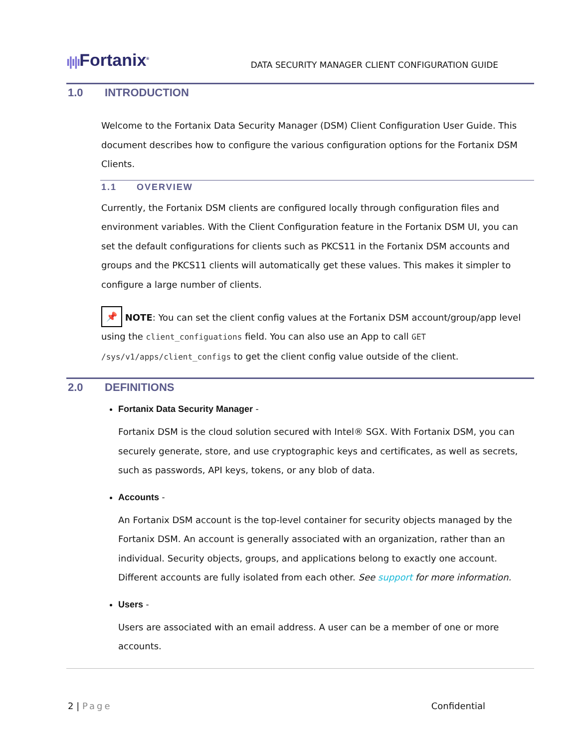ı|ı|ı Fortanix<sup>®</sup>
DATA SECURITY MANAGER CLIENT CONFIGURATION GUIDE
1.0 INTRODUCTION
Welcome to the Fortanix Data Security Manager (DSM) Client Configuration User Guide. This document describes how to configure the various configuration options for the Fortanix DSM Clients.
1.1 OVERVIEW
Currently, the Fortanix DSM clients are configured locally through configuration files and environment variables. With the Client Configuration feature in the Fortanix DSM UI, you can set the default configurations for clients such as PKCS11 in the Fortanix DSM accounts and groups and the PKCS11 clients will automatically get these values. This makes it simpler to configure a large number of clients.
📌 NOTE: You can set the client config values at the Fortanix DSM account/group/app level using the client_configuations field. You can also use an App to call GET /sys/v1/apps/client_configs to get the client config value outside of the client.
2.0 DEFINITIONS
Fortanix Data Security Manager -
Fortanix DSM is the cloud solution secured with Intel® SGX. With Fortanix DSM, you can securely generate, store, and use cryptographic keys and certificates, as well as secrets, such as passwords, API keys, tokens, or any blob of data.
Accounts -
An Fortanix DSM account is the top-level container for security objects managed by the Fortanix DSM. An account is generally associated with an organization, rather than an individual. Security objects, groups, and applications belong to exactly one account. Different accounts are fully isolated from each other. See support for more information.
Users -
Users are associated with an email address. A user can be a member of one or more accounts.
2 | Page Confidential